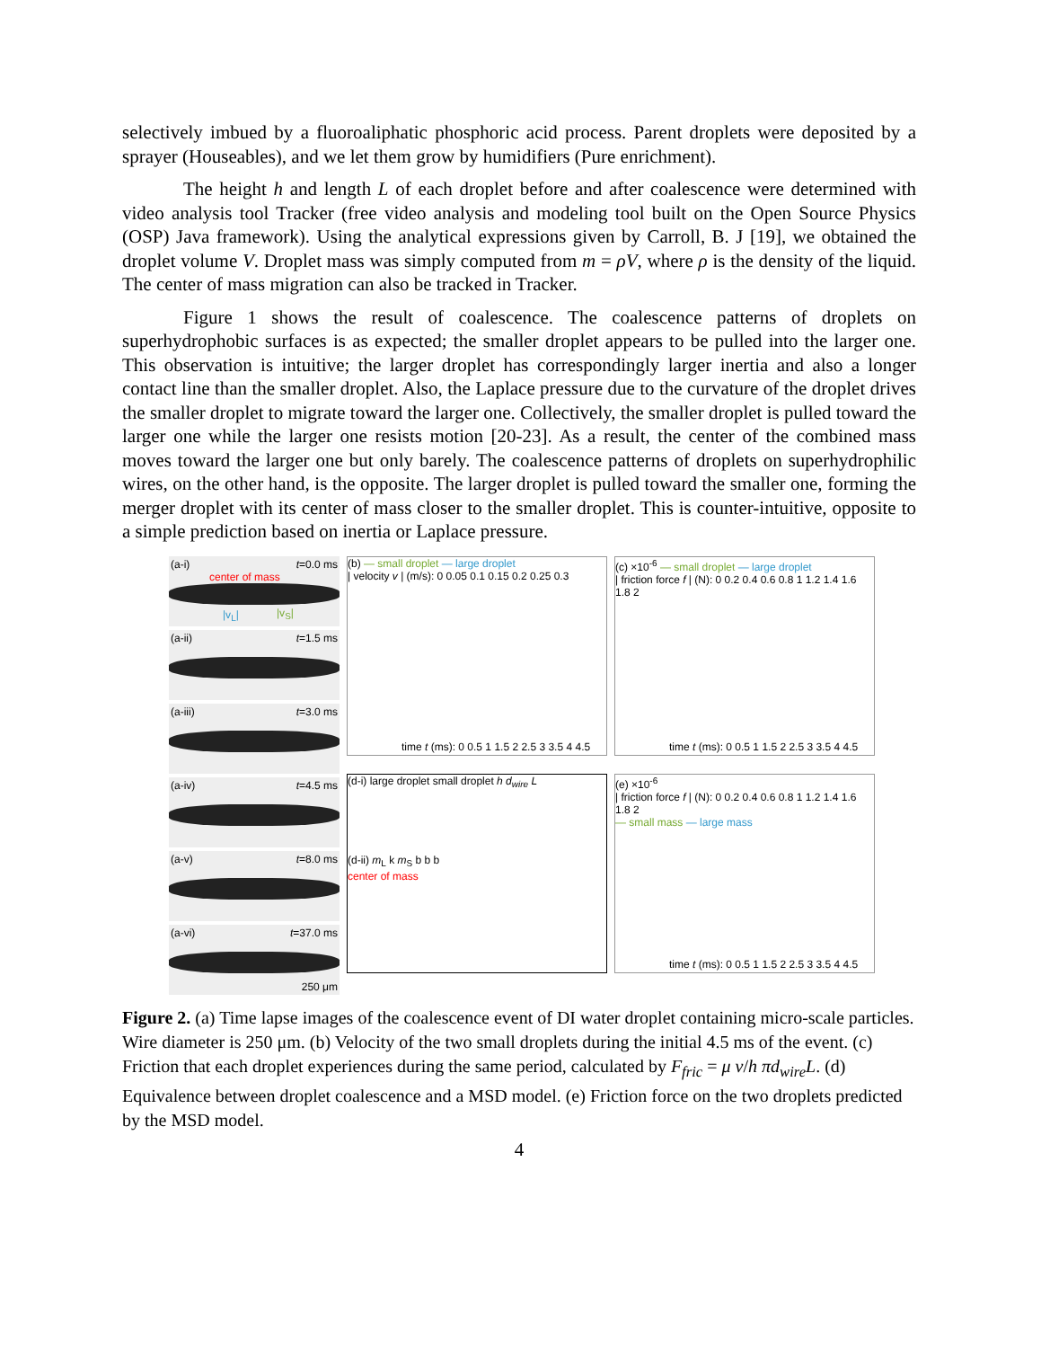selectively imbued by a fluoroaliphatic phosphoric acid process. Parent droplets were deposited by a sprayer (Houseables), and we let them grow by humidifiers (Pure enrichment).
The height h and length L of each droplet before and after coalescence were determined with video analysis tool Tracker (free video analysis and modeling tool built on the Open Source Physics (OSP) Java framework). Using the analytical expressions given by Carroll, B. J [19], we obtained the droplet volume V. Droplet mass was simply computed from m = ρV, where ρ is the density of the liquid. The center of mass migration can also be tracked in Tracker.
Figure 1 shows the result of coalescence. The coalescence patterns of droplets on superhydrophobic surfaces is as expected; the smaller droplet appears to be pulled into the larger one. This observation is intuitive; the larger droplet has correspondingly larger inertia and also a longer contact line than the smaller droplet. Also, the Laplace pressure due to the curvature of the droplet drives the smaller droplet to migrate toward the larger one. Collectively, the smaller droplet is pulled toward the larger one while the larger one resists motion [20-23]. As a result, the center of the combined mass moves toward the larger one but only barely. The coalescence patterns of droplets on superhydrophilic wires, on the other hand, is the opposite. The larger droplet is pulled toward the smaller one, forming the merger droplet with its center of mass closer to the smaller droplet. This is counter-intuitive, opposite to a simple prediction based on inertia or Laplace pressure.
(a-i) t=0.0 ms
center of mass
|v<sub>L</sub>| |v<sub>S</sub>|
(a-ii) t=1.5 ms
(a-iii) t=3.0 ms
(a-iv) t=4.5 ms
(a-v) t=8.0 ms
(a-vi) t=37.0 ms
250 μm
(b) — small droplet — large droplet
| velocity v | (m/s): 0 0.05 0.1 0.15 0.2 0.25 0.3
time t (ms): 0 0.5 1 1.5 2 2.5 3 3.5 4 4.5
(d-i) large droplet small droplet h d<sub>wire</sub> L
(d-ii) m<sub>L</sub> k m<sub>S</sub> b b b
center of mass
(c) ×10<sup>-6</sup> — small droplet — large droplet
| friction force f | (N): 0 0.2 0.4 0.6 0.8 1 1.2 1.4 1.6 1.8 2
time t (ms): 0 0.5 1 1.5 2 2.5 3 3.5 4 4.5
(e) ×10<sup>-6</sup>
| friction force f | (N): 0 0.2 0.4 0.6 0.8 1 1.2 1.4 1.6 1.8 2
— small mass — large mass
time t (ms): 0 0.5 1 1.5 2 2.5 3 3.5 4 4.5
Figure 2. (a) Time lapse images of the coalescence event of DI water droplet containing micro-scale particles. Wire diameter is 250 μm. (b) Velocity of the two small droplets during the initial 4.5 ms of the event. (c) Friction that each droplet experiences during the same period, calculated by F<sub>fric</sub> = μ v/h πd<sub>wire</sub>L. (d) Equivalence between droplet coalescence and a MSD model. (e) Friction force on the two droplets predicted by the MSD model.
4